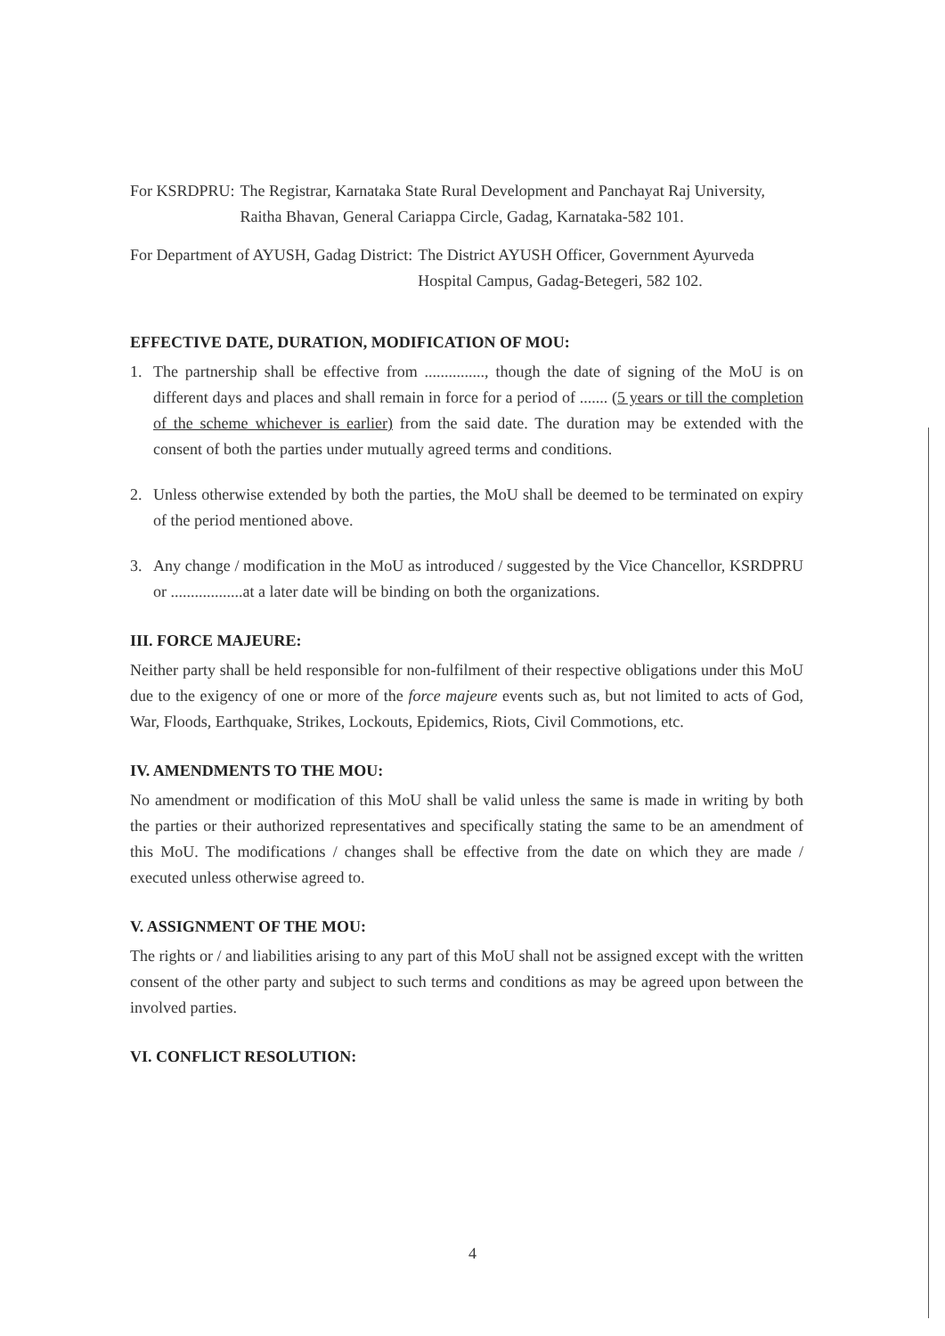For KSRDPRU: The Registrar, Karnataka State Rural Development and Panchayat Raj University, Raitha Bhavan, General Cariappa Circle, Gadag, Karnataka-582 101.
For Department of AYUSH, Gadag District: The District AYUSH Officer, Government Ayurveda Hospital Campus, Gadag-Betegeri, 582 102.
EFFECTIVE DATE, DURATION, MODIFICATION OF MOU:
1. The partnership shall be effective from ..............., though the date of signing of the MoU is on different days and places and shall remain in force for a period of ....... (5 years or till the completion of the scheme whichever is earlier) from the said date. The duration may be extended with the consent of both the parties under mutually agreed terms and conditions.
2. Unless otherwise extended by both the parties, the MoU shall be deemed to be terminated on expiry of the period mentioned above.
3. Any change / modification in the MoU as introduced / suggested by the Vice Chancellor, KSRDPRU or ..................at a later date will be binding on both the organizations.
III. FORCE MAJEURE:
Neither party shall be held responsible for non-fulfilment of their respective obligations under this MoU due to the exigency of one or more of the force majeure events such as, but not limited to acts of God, War, Floods, Earthquake, Strikes, Lockouts, Epidemics, Riots, Civil Commotions, etc.
IV. AMENDMENTS TO THE MOU:
No amendment or modification of this MoU shall be valid unless the same is made in writing by both the parties or their authorized representatives and specifically stating the same to be an amendment of this MoU. The modifications / changes shall be effective from the date on which they are made / executed unless otherwise agreed to.
V. ASSIGNMENT OF THE MOU:
The rights or / and liabilities arising to any part of this MoU shall not be assigned except with the written consent of the other party and subject to such terms and conditions as may be agreed upon between the involved parties.
VI. CONFLICT RESOLUTION:
4